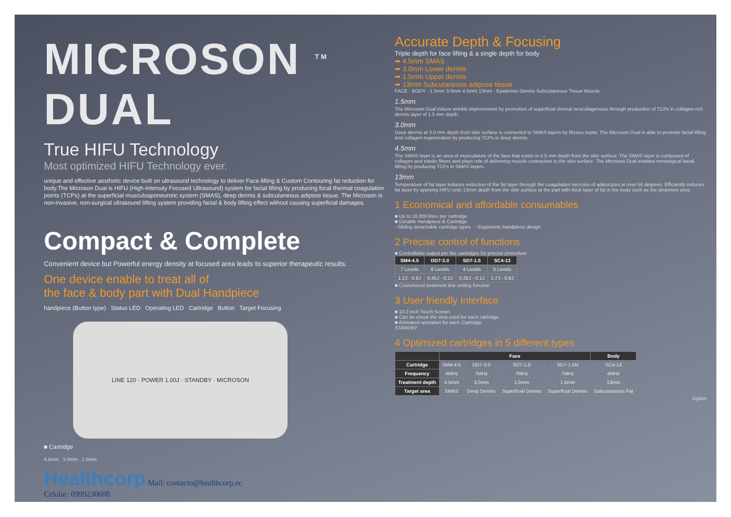MICROSON <sup>TM</sup> DUAL
True HIFU Technology
Most optimized HIFU Technology ever.
unique and effective aesthetic device built on ultrasound technology to deliver Face-lifting & Custom Contouring fat reduction for body.The Microson Dual is HIFU (High-Intensity Focused Ultrasound) system for facial lifting by producing focal thermal coagulation points (TCPs) at the superficial musculoaponeurotic system (SMAS), deep dermis & subcutaneous adipose tissue. The Microson is non-invasive, non-surgical ultrasound lifting system providing facial & body lifting effect without causing superficial damages.
Compact & Complete
Convenient device but Powerful energy density at focused area leads to superior therapeutic results.
One device enable to treat all of
the face & body part with Dual Handpiece
handpiece (Button type) Status LED Operating LED Cartridge Button Target Focusing
LINE 120 · POWER 1.00J · STANDBY · MICROSON
■ Cartridge
4.5mm 3.0mm 1.5mm
Healthcorp Mail: contacto@healthcorp.ec
Celular: 0999230608
Accurate Depth & Focusing
Triple depth for face lifting & a single depth for body
➡ 4.5mm SMAS
➡ 3.0mm Lower dermis
➡ 1.5mm Upper dermis
➡ 13mm Subcutaneous adipose tissue
FACE · BODY · 1.5mm 3.0mm 4.5mm 13mm · Epidermis Dermis Subcutaneous Tissue Muscle
1.5mm
The Microson Dual induce wrinkle improvement by promotion of superficial dermal neocollagenesis through production of TCPs in collagen-rich dermis layer of 1.5 mm depth.
3.0mm
Deep dermis at 3.0 mm depth from skin surface is connected to SMAS layers by fibrous septa. The Microson Dual is able to promote facial lifting and collagen regeneration by producing TCPs in deep dermis.
4.5mm
The SMAS layer is an area of musculature of the face that exists in 4.5 mm depth from the skin surface. The SMAS layer is composed of collagen and elastic fibers and plays role of delivering muscle contraction to the skin surface. The Microson Dual enables nonsurgical facial lifting by producing TCPs in SMAS layers.
13mm
Temperature of fat layer induces reduction of the fat layer through the coagulation necrosis of adipocytes at over 56 degrees. Efficiently reduces fat layer by applying HIFU onto 13mm depth from the skin surface at the part with thick layer of fat in the body such as the abdomen area.
1 Economical and affordable consumables
■ Up to 10,000 lines per cartridge
■ Durable Handpiece & Cartridge
- Sliding detachable cartridge types - Ergonomic handpiece design
2 Precise control of functions
■ Controllable output per the cartridges for precise procedure
| SM4-4.5 | DD7-3.0 | SD7-1.5 | SC4-13 |
| --- | --- | --- | --- |
| 7 Levels | 6 Levels | 4 Levels | 5 Levels |
| 1.2J - 0.6J | 0.45J - 0.2J | 0.25J - 0.1J | 1.7J - 0.9J |
■ Customized treatment line setting function
3 User friendly Interface
■ 10.2 inch Touch Screen
■ Can be check the shot used for each cartridge
■ Animated operation for each Cartridge
STANDBY
4 Optimized cartridges in 5 different types
| | Face | | | | Body |
| --- | --- | --- | --- | --- | --- |
| Cartridge | SM4-4.5 | DD7-3.0 | SD7-1.5 | SD7-1.5N | SC4-13 |
| Frequency | 4MHz | 7MHz | 7MHz | 7MHz | 4MHz |
| Treatment depth | 4.5mm | 3.0mm | 1.5mm | 1.5mm | 13mm |
| Target area | SMAS | Deep Dermis | Superficial Dermis | Superficial Dermis | Subcutaneous Fat |
Option